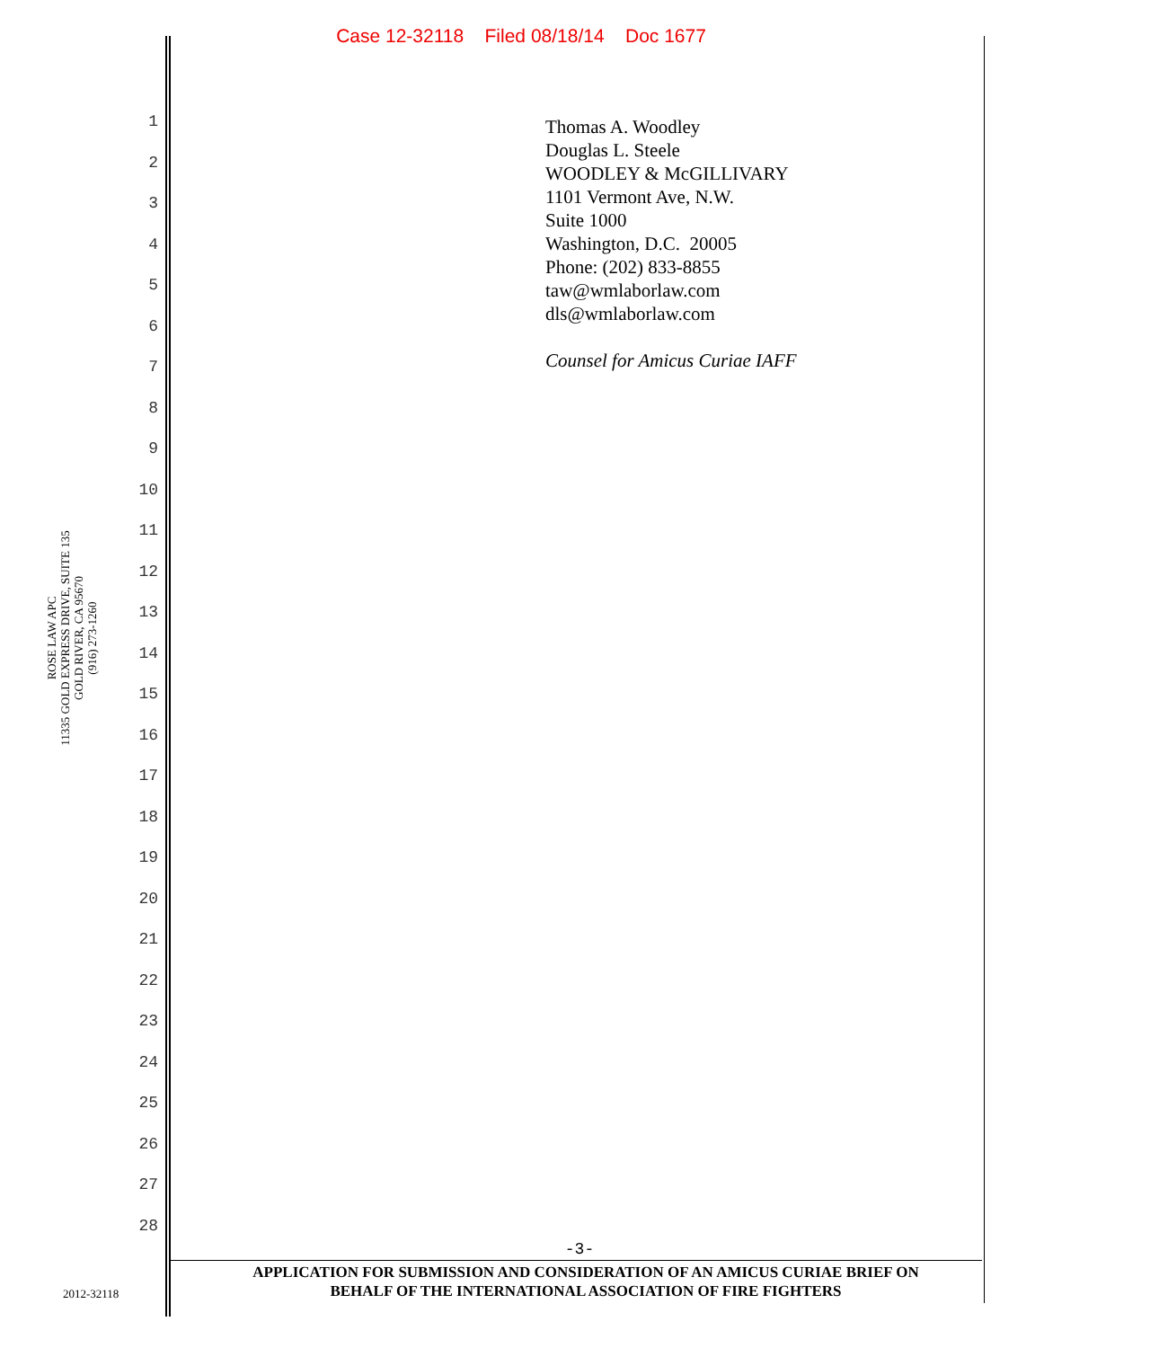Case 12-32118 Filed 08/18/14 Doc 1677
1
2
3
4
5
6
7
8
9
10
11
12
13
14
15
16
17
18
19
20
21
22
23
24
25
26
27
28
ROSE LAW APC
11335 GOLD EXPRESS DRIVE, SUITE 135
GOLD RIVER, CA 95670
(916) 273-1260
Thomas A. Woodley
Douglas L. Steele
WOODLEY & McGILLIVARY
1101 Vermont Ave, N.W.
Suite 1000
Washington, D.C. 20005
Phone: (202) 833-8855
taw@wmlaborlaw.com
dls@wmlaborlaw.com
Counsel for Amicus Curiae IAFF
-3-
APPLICATION FOR SUBMISSION AND CONSIDERATION OF AN AMICUS CURIAE BRIEF ON
BEHALF OF THE INTERNATIONAL ASSOCIATION OF FIRE FIGHTERS
2012-32118